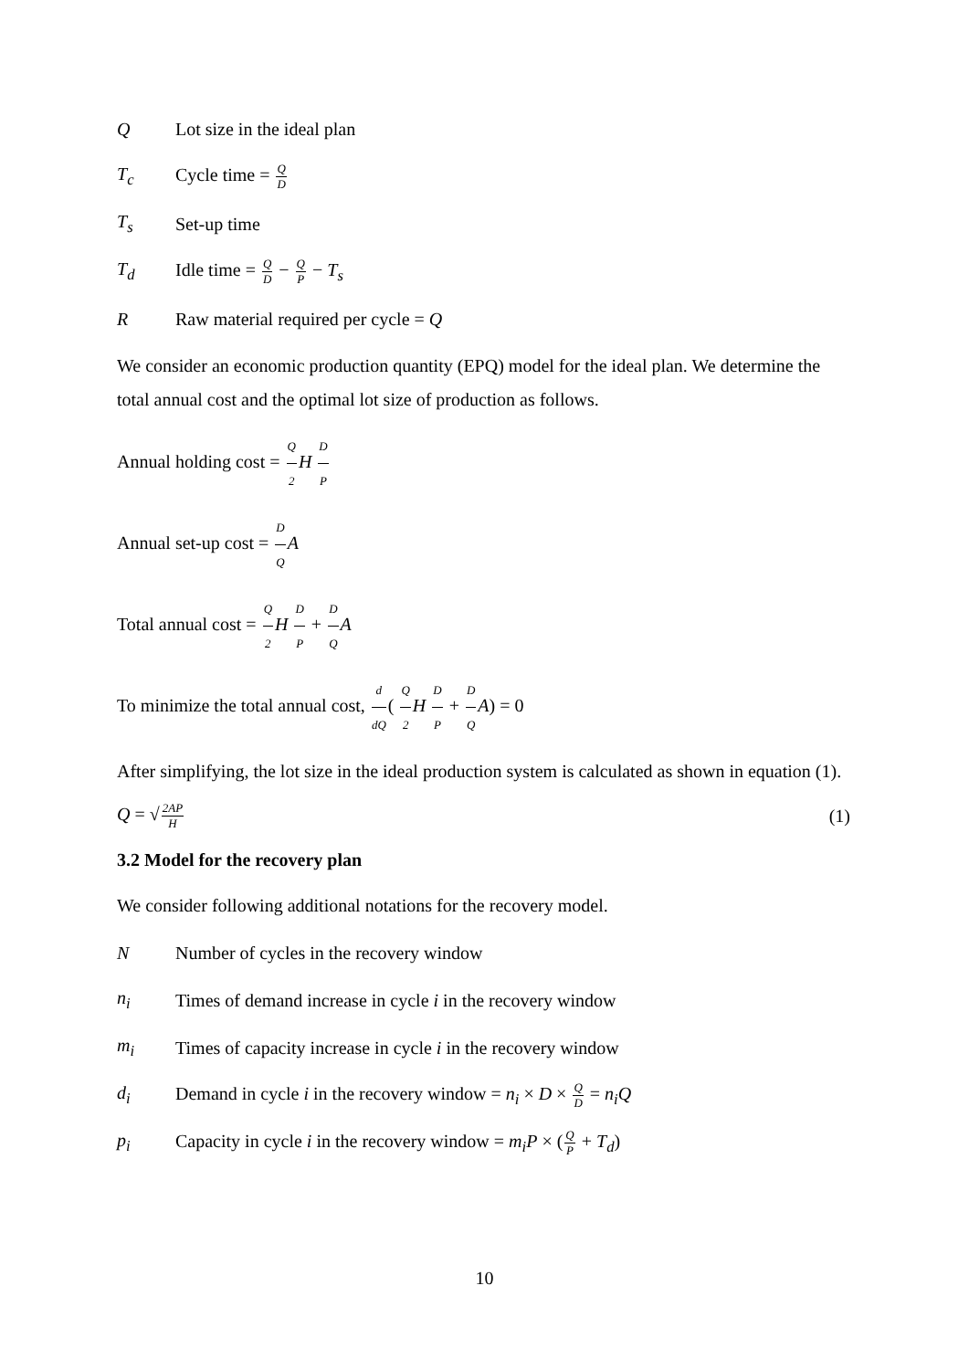Q Lot size in the ideal plan
T<sub>c</sub> Cycle time = Q D
T<sub>s</sub> Set-up time
T<sub>d</sub> Idle time = Q D − Q P − T<sub>s</sub>
R Raw material required per cycle = Q
We consider an economic production quantity (EPQ) model for the ideal plan. We determine the total annual cost and the optimal lot size of production as follows.
Annual holding cost = Q 2 H D P
Annual set-up cost = D Q A
Total annual cost = Q 2 H D P + D Q A
To minimize the total annual cost, d dQ( Q 2 H D P + D Q A) = 0
After simplifying, the lot size in the ideal production system is calculated as shown in equation (1).
Q = √2AP H (1)
3.2 Model for the recovery plan
We consider following additional notations for the recovery model.
N Number of cycles in the recovery window
n<sub>i</sub> Times of demand increase in cycle i in the recovery window
m<sub>i</sub> Times of capacity increase in cycle i in the recovery window
d<sub>i</sub> Demand in cycle i in the recovery window = n<sub>i</sub> × D × Q D = n<sub>i</sub>Q
p<sub>i</sub> Capacity in cycle i in the recovery window = m<sub>i</sub>P × (Q P + T<sub>d</sub>)
10